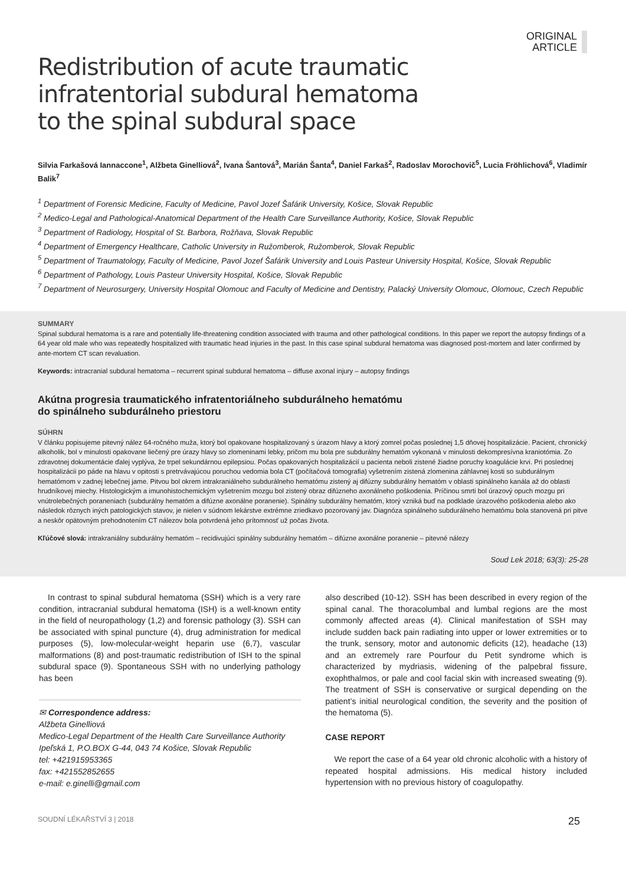ORIGINAL
ARTICLE
Redistribution of acute traumatic
infratentorial subdural hematoma
to the spinal subdural space
Silvia Farkašová Iannaccone<sup>1</sup>, Alžbeta Ginelliová<sup>2</sup>, Ivana Šantová<sup>3</sup>, Marián Šanta<sup>4</sup>, Daniel Farkaš<sup>2</sup>, Radoslav Morochovič<sup>5</sup>, Lucia Fröhlichová<sup>6</sup>, Vladimír Balik<sup>7</sup>
<sup>1</sup> Department of Forensic Medicine, Faculty of Medicine, Pavol Jozef Šafárik University, Košice, Slovak Republic
<sup>2</sup> Medico-Legal and Pathological-Anatomical Department of the Health Care Surveillance Authority, Košice, Slovak Republic
<sup>3</sup> Department of Radiology, Hospital of St. Barbora, Rožňava, Slovak Republic
<sup>4</sup> Department of Emergency Healthcare, Catholic University in Ružomberok, Ružomberok, Slovak Republic
<sup>5</sup> Department of Traumatology, Faculty of Medicine, Pavol Jozef Šafárik University and Louis Pasteur University Hospital, Košice, Slovak Republic
<sup>6</sup> Department of Pathology, Louis Pasteur University Hospital, Košice, Slovak Republic
<sup>7</sup> Department of Neurosurgery, University Hospital Olomouc and Faculty of Medicine and Dentistry, Palacký University Olomouc, Olomouc, Czech Republic
SUMMARY
Spinal subdural hematoma is a rare and potentially life-threatening condition associated with trauma and other pathological conditions. In this paper we report the autopsy findings of a 64 year old male who was repeatedly hospitalized with traumatic head injuries in the past. In this case spinal subdural hematoma was diagnosed post-mortem and later confirmed by ante-mortem CT scan revaluation.
Keywords: intracranial subdural hematoma – recurrent spinal subdural hematoma – diffuse axonal injury – autopsy findings
Akútna progresia traumatického infratentoriálneho subdurálneho hematómu
do spinálneho subdurálneho priestoru
SÚHRN
V článku popisujeme pitevný nález 64-ročného muža, ktorý bol opakovane hospitalizovaný s úrazom hlavy a ktorý zomrel počas poslednej 1,5 dňovej hospitalizácie. Pacient, chronický alkoholik, bol v minulosti opakovane liečený pre úrazy hlavy so zlomeninami lebky, pričom mu bola pre subdurálny hematóm vykonaná v minulosti dekompresívna kraniotómia. Zo zdravotnej dokumentácie ďalej vyplýva, že trpel sekundárnou epilepsiou. Počas opakovaných hospitalizácií u pacienta neboli zistené žiadne poruchy koagulácie krvi. Pri poslednej hospitalizácii po páde na hlavu v opitosti s pretrvávajúcou poruchou vedomia bola CT (počítačová tomografia) vyšetrením zistená zlomenina záhlavnej kosti so subdurálnym hematómom v zadnej lebečnej jame. Pitvou bol okrem intrakraniálneho subdurálneho hematómu zistený aj difúzny subdurálny hematóm v oblasti spinálneho kanála až do oblasti hrudníkovej miechy. Histologickým a imunohistochemickým vyšetrením mozgu bol zistený obraz difúzneho axonálneho poškodenia. Príčinou smrti bol úrazový opuch mozgu pri vnútrolebečných poraneniach (subdurálny hematóm a difúzne axonálne poranenie). Spinálny subdurálny hematóm, ktorý vzniká buď na podklade úrazového poškodenia alebo ako následok rôznych iných patologických stavov, je nielen v súdnom lekárstve extrémne zriedkavo pozorovaný jav. Diagnóza spinálneho subdurálneho hematómu bola stanovená pri pitve a neskôr opätovným prehodnotením CT nálezov bola potvrdená jeho prítomnosť už počas života.
Kľúčové slová: intrakraniálny subdurálny hematóm – recidivujúci spinálny subdurálny hematóm – difúzne axonálne poranenie – pitevné nálezy
Soud Lek 2018; 63(3): 25-28
In contrast to spinal subdural hematoma (SSH) which is a very rare condition, intracranial subdural hematoma (ISH) is a well-known entity in the field of neuropathology (1,2) and forensic pathology (3). SSH can be associated with spinal puncture (4), drug administration for medical purposes (5), low-molecular-weight heparin use (6,7), vascular malformations (8) and post-traumatic redistribution of ISH to the spinal subdural space (9). Spontaneous SSH with no underlying pathology has been
✉ Correspondence address:
Alžbeta Ginelliová
Medico-Legal Department of the Health Care Surveillance Authority
Ipeľská 1, P.O.BOX G-44, 043 74 Košice, Slovak Republic
tel: +421915953365
fax: +421552852655
e-mail: e.ginelli@gmail.com
also described (10-12). SSH has been described in every region of the spinal canal. The thoracolumbal and lumbal regions are the most commonly affected areas (4). Clinical manifestation of SSH may include sudden back pain radiating into upper or lower extremities or to the trunk, sensory, motor and autonomic deficits (12), headache (13) and an extremely rare Pourfour du Petit syndrome which is characterized by mydriasis, widening of the palpebral fissure, exophthalmos, or pale and cool facial skin with increased sweating (9). The treatment of SSH is conservative or surgical depending on the patient’s initial neurological condition, the severity and the position of the hematoma (5).
CASE REPORT
We report the case of a 64 year old chronic alcoholic with a history of repeated hospital admissions. His medical history included hypertension with no previous history of coagulopathy.
SOUDNÍ LÉKAŘSTVÍ 3 | 2018 25